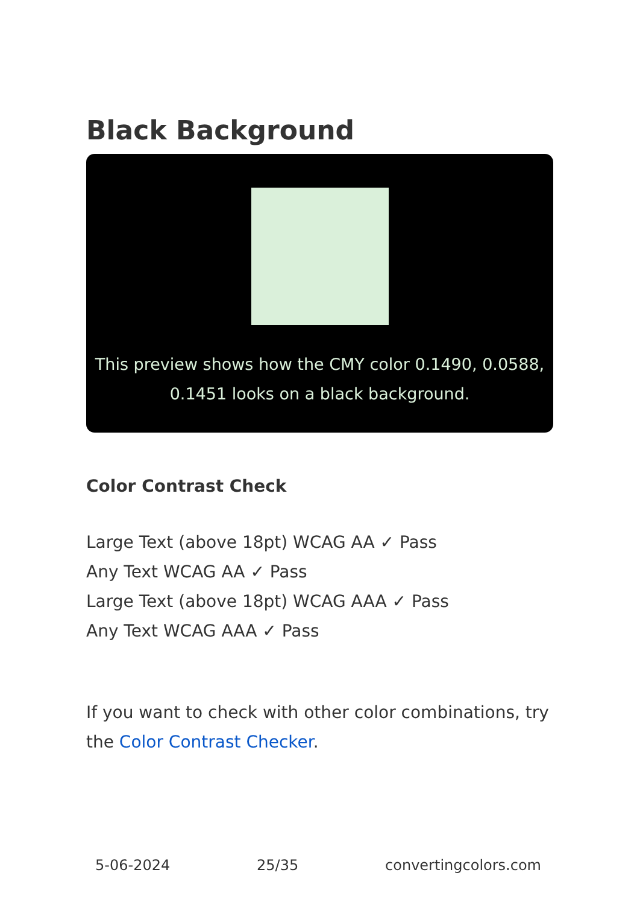Black Background
This preview shows how the CMY color 0.1490, 0.0588, 0.1451 looks on a black background.
Color Contrast Check
Large Text (above 18pt) WCAG AA ✓ Pass
Any Text WCAG AA ✓ Pass
Large Text (above 18pt) WCAG AAA ✓ Pass
Any Text WCAG AAA ✓ Pass
If you want to check with other color combinations, try the Color Contrast Checker.
5-06-2024 25/35 convertingcolors.com